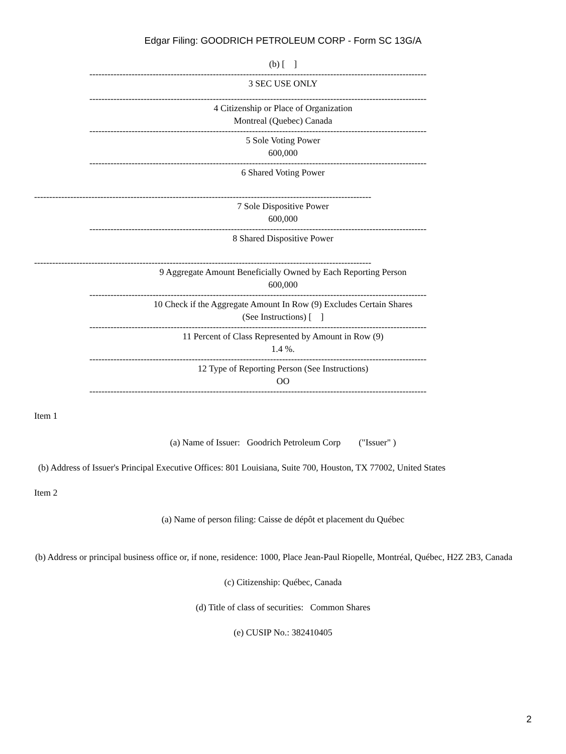Edgar Filing: GOODRICH PETROLEUM CORP - Form SC 13G/A
(b) [ ]
----------------------------------------------------------------------------------------------------------------
3 SEC USE ONLY
----------------------------------------------------------------------------------------------------------------
4 Citizenship or Place of Organization
Montreal (Quebec) Canada
----------------------------------------------------------------------------------------------------------------
5 Sole Voting Power
600,000
----------------------------------------------------------------------------------------------------------------
6 Shared Voting Power
----------------------------------------------------------------------------------------------------------------
7 Sole Dispositive Power
600,000
----------------------------------------------------------------------------------------------------------------
8 Shared Dispositive Power
----------------------------------------------------------------------------------------------------------------
9 Aggregate Amount Beneficially Owned by Each Reporting Person
600,000
----------------------------------------------------------------------------------------------------------------
10 Check if the Aggregate Amount In Row (9) Excludes Certain Shares
(See Instructions) [ ]
----------------------------------------------------------------------------------------------------------------
11 Percent of Class Represented by Amount in Row (9)
1.4 %.
----------------------------------------------------------------------------------------------------------------
12 Type of Reporting Person (See Instructions)
OO
----------------------------------------------------------------------------------------------------------------
Item 1
(a) Name of Issuer: Goodrich Petroleum Corp ("Issuer" )
(b) Address of Issuer's Principal Executive Offices: 801 Louisiana, Suite 700, Houston, TX 77002, United States
Item 2
(a) Name of person filing: Caisse de dépôt et placement du Québec
(b) Address or principal business office or, if none, residence: 1000, Place Jean-Paul Riopelle, Montréal, Québec, H2Z 2B3, Canada
(c) Citizenship: Québec, Canada
(d) Title of class of securities: Common Shares
(e) CUSIP No.: 382410405
2